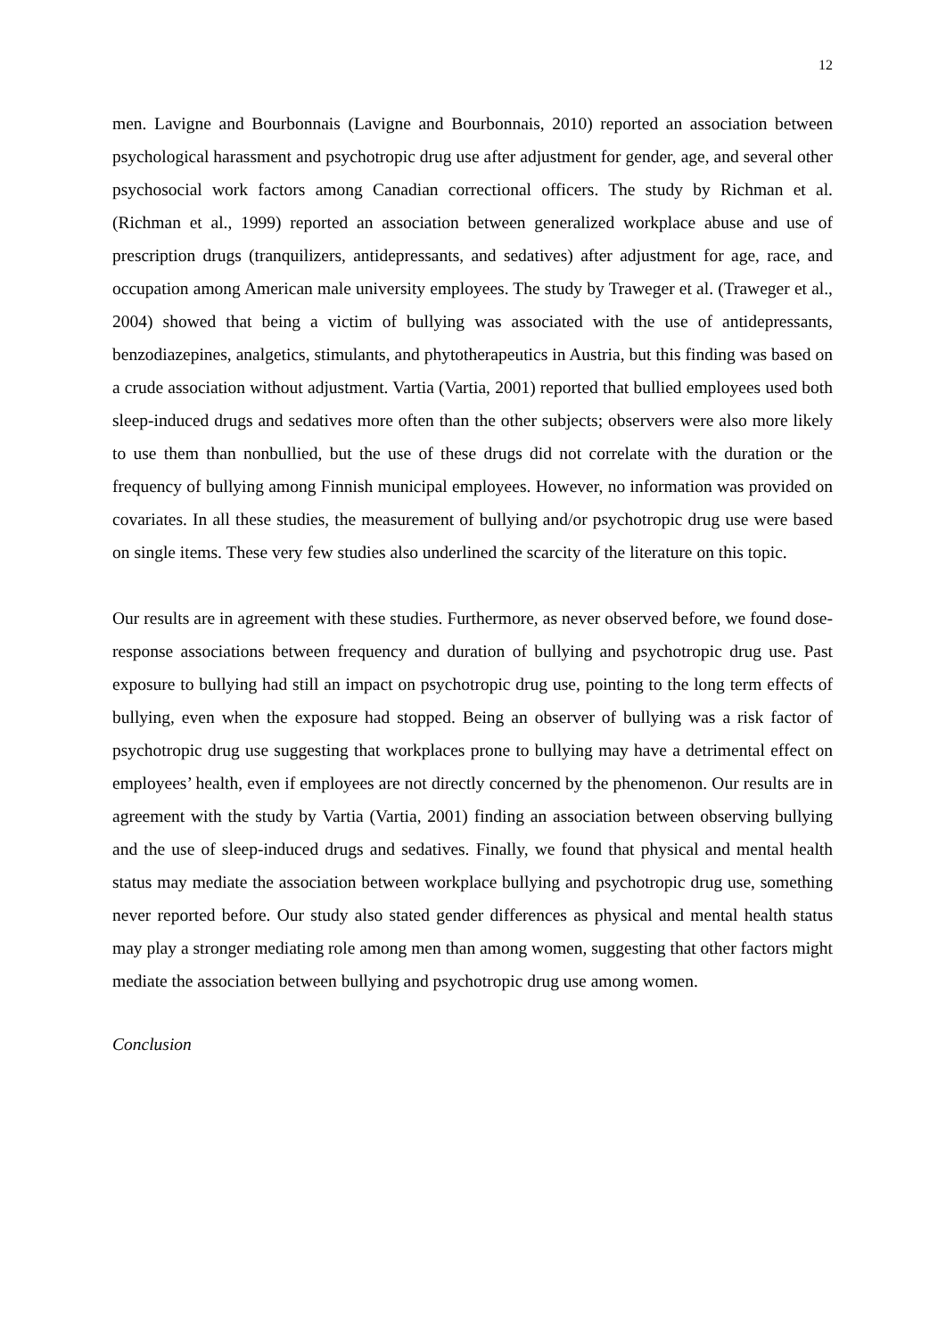12
men. Lavigne and Bourbonnais (Lavigne and Bourbonnais, 2010) reported an association between psychological harassment and psychotropic drug use after adjustment for gender, age, and several other psychosocial work factors among Canadian correctional officers. The study by Richman et al. (Richman et al., 1999) reported an association between generalized workplace abuse and use of prescription drugs (tranquilizers, antidepressants, and sedatives) after adjustment for age, race, and occupation among American male university employees. The study by Traweger et al. (Traweger et al., 2004) showed that being a victim of bullying was associated with the use of antidepressants, benzodiazepines, analgetics, stimulants, and phytotherapeutics in Austria, but this finding was based on a crude association without adjustment. Vartia (Vartia, 2001) reported that bullied employees used both sleep-induced drugs and sedatives more often than the other subjects; observers were also more likely to use them than nonbullied, but the use of these drugs did not correlate with the duration or the frequency of bullying among Finnish municipal employees. However, no information was provided on covariates. In all these studies, the measurement of bullying and/or psychotropic drug use were based on single items. These very few studies also underlined the scarcity of the literature on this topic.
Our results are in agreement with these studies. Furthermore, as never observed before, we found dose-response associations between frequency and duration of bullying and psychotropic drug use. Past exposure to bullying had still an impact on psychotropic drug use, pointing to the long term effects of bullying, even when the exposure had stopped. Being an observer of bullying was a risk factor of psychotropic drug use suggesting that workplaces prone to bullying may have a detrimental effect on employees’ health, even if employees are not directly concerned by the phenomenon. Our results are in agreement with the study by Vartia (Vartia, 2001) finding an association between observing bullying and the use of sleep-induced drugs and sedatives. Finally, we found that physical and mental health status may mediate the association between workplace bullying and psychotropic drug use, something never reported before. Our study also stated gender differences as physical and mental health status may play a stronger mediating role among men than among women, suggesting that other factors might mediate the association between bullying and psychotropic drug use among women.
Conclusion